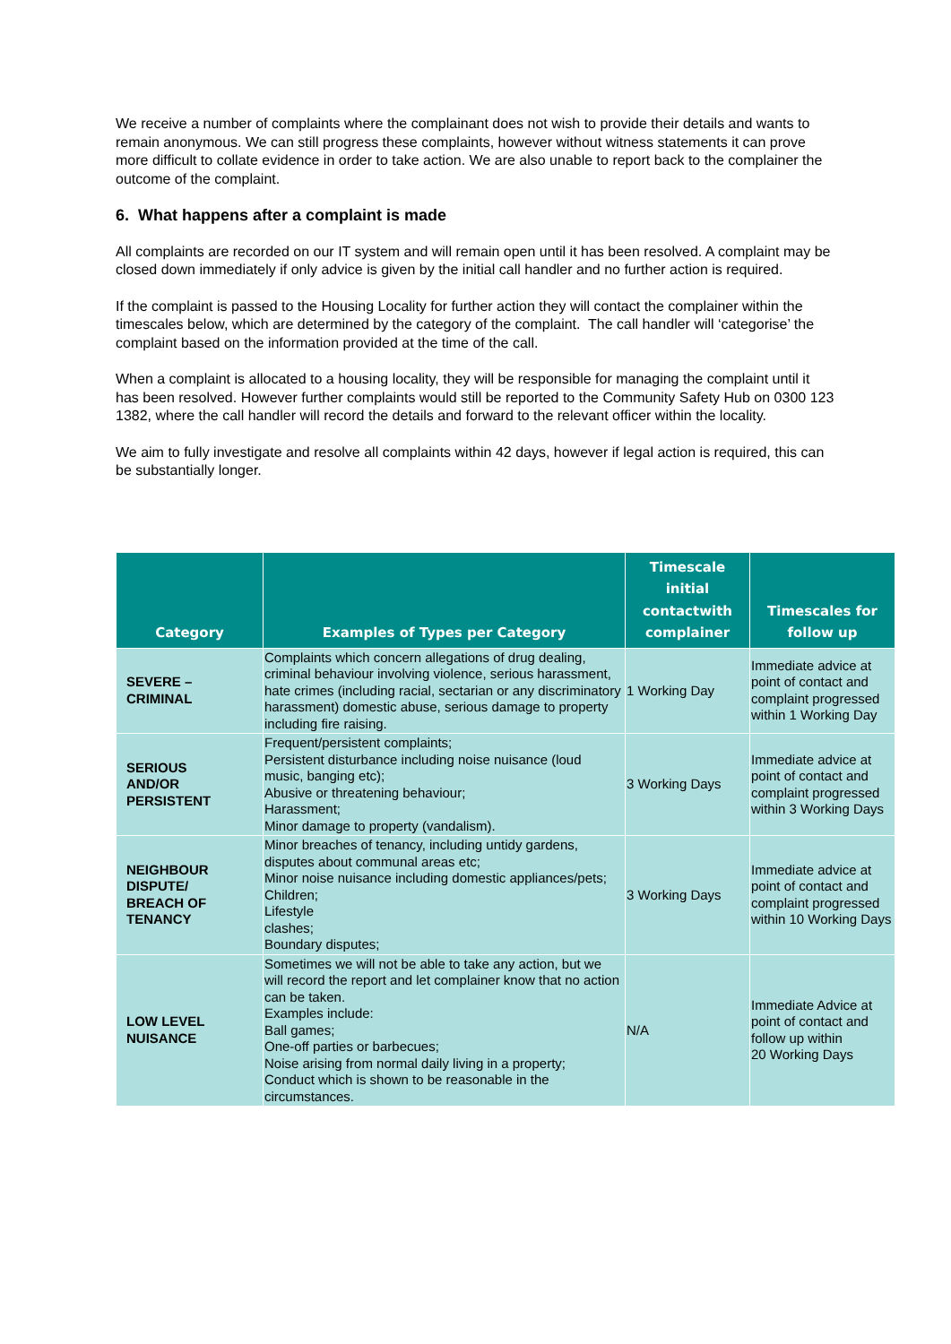We receive a number of complaints where the complainant does not wish to provide their details and wants to remain anonymous. We can still progress these complaints, however without witness statements it can prove more difficult to collate evidence in order to take action. We are also unable to report back to the complainer the outcome of the complaint.
6. What happens after a complaint is made
All complaints are recorded on our IT system and will remain open until it has been resolved. A complaint may be closed down immediately if only advice is given by the initial call handler and no further action is required.
If the complaint is passed to the Housing Locality for further action they will contact the complainer within the timescales below, which are determined by the category of the complaint. The call handler will ‘categorise’ the complaint based on the information provided at the time of the call.
When a complaint is allocated to a housing locality, they will be responsible for managing the complaint until it has been resolved. However further complaints would still be reported to the Community Safety Hub on 0300 123 1382, where the call handler will record the details and forward to the relevant officer within the locality.
We aim to fully investigate and resolve all complaints within 42 days, however if legal action is required, this can be substantially longer.
| Category | Examples of Types per Category | Timescale initial contactwith complainer | Timescales for follow up |
| --- | --- | --- | --- |
| SEVERE – CRIMINAL | Complaints which concern allegations of drug dealing, criminal behaviour involving violence, serious harassment, hate crimes (including racial, sectarian or any discriminatory harassment) domestic abuse, serious damage to property including fire raising. | 1 Working Day | Immediate advice at point of contact and complaint progressed within 1 Working Day |
| SERIOUS AND/OR PERSISTENT | Frequent/persistent complaints; Persistent disturbance including noise nuisance (loud music, banging etc); Abusive or threatening behaviour; Harassment; Minor damage to property (vandalism). | 3 Working Days | Immediate advice at point of contact and complaint progressed within 3 Working Days |
| NEIGHBOUR DISPUTE/ BREACH OF TENANCY | Minor breaches of tenancy, including untidy gardens, disputes about communal areas etc; Minor noise nuisance including domestic appliances/pets; Children; Lifestyle clashes; Boundary disputes; | 3 Working Days | Immediate advice at point of contact and complaint progressed within 10 Working Days |
| LOW LEVEL NUISANCE | Sometimes we will not be able to take any action, but we will record the report and let complainer know that no action can be taken. Examples include: Ball games; One-off parties or barbecues; Noise arising from normal daily living in a property; Conduct which is shown to be reasonable in the circumstances. | N/A | Immediate Advice at point of contact and follow up within 20 Working Days |